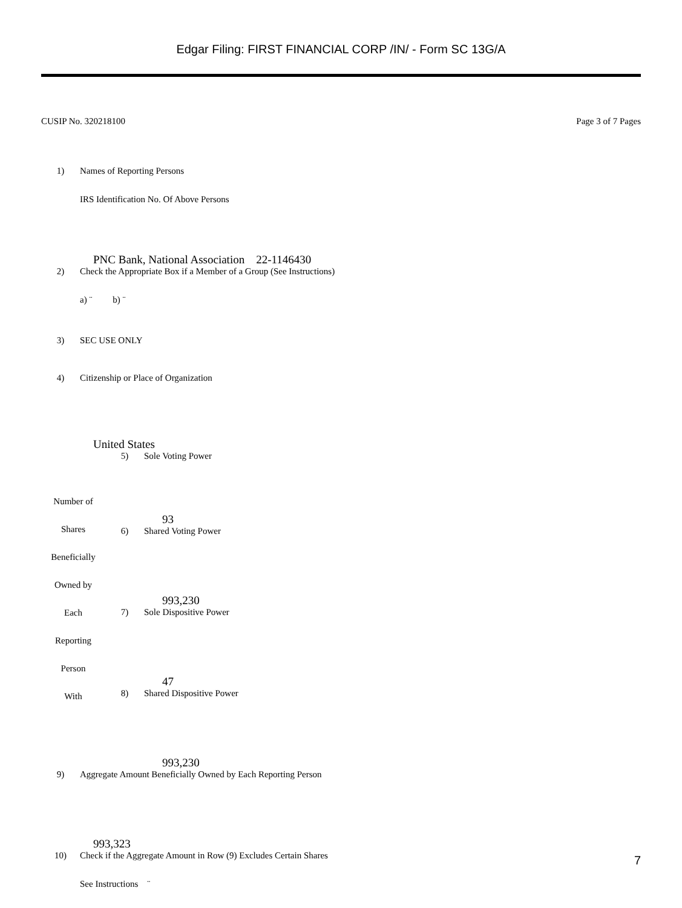Edgar Filing: FIRST FINANCIAL CORP /IN/ - Form SC 13G/A
CUSIP No. 320218100 Page 3 of 7 Pages
1) Names of Reporting Persons
IRS Identification No. Of Above Persons
PNC Bank, National Association 22-1146430
2) Check the Appropriate Box if a Member of a Group (See Instructions)
a) ¨ b) ¨
3) SEC USE ONLY
4) Citizenship or Place of Organization
United States
| Number of Shares Beneficially Owned by Each Reporting Person With | 5) Sole Voting Power 93 6) Shared Voting Power 993,230 7) Sole Dispositive Power 47 8) Shared Dispositive Power 993,230 |
9) Aggregate Amount Beneficially Owned by Each Reporting Person
993,323
10) Check if the Aggregate Amount in Row (9) Excludes Certain Shares
See Instructions ¨
7